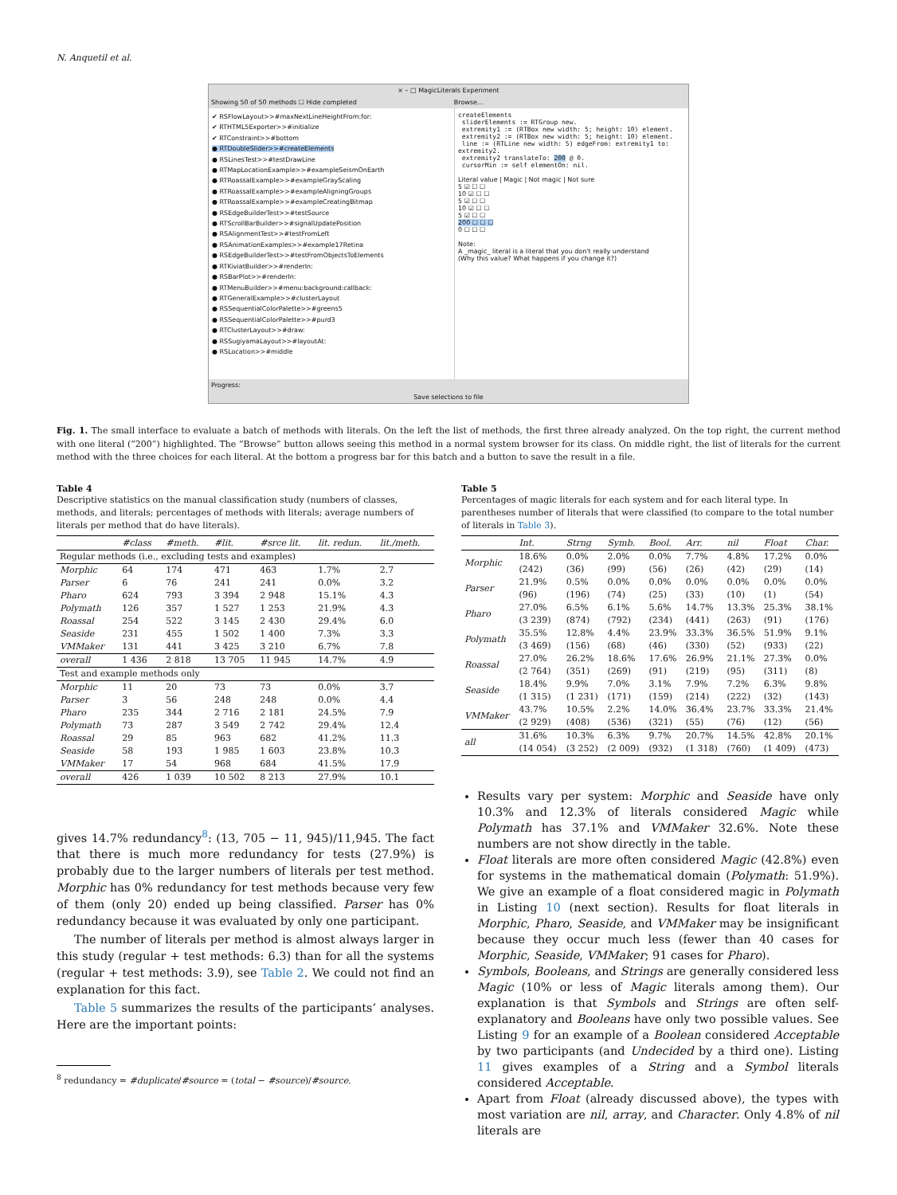N. Anquetil et al.
× – □ MagicLiterals Experiment
Showing 50 of 50 methods ☐ Hide completed Browse...
✔ RSFlowLayout>>#maxNextLineHeightFrom:for:
✔ RTHTML5Exporter>>#initialize
✔ RTConstraint>>#bottom
● RTDoubleSlider>>#createElements
● RSLinesTest>>#testDrawLine
● RTMapLocationExample>>#exampleSeismOnEarth
● RTRoassalExample>>#exampleGrayScaling
● RTRoassalExample>>#exampleAligningGroups
● RTRoassalExample>>#exampleCreatingBitmap
● RSEdgeBuilderTest>>#testSource
● RTScrollBarBuilder>>#signalUpdatePosition
● RSAlignmentTest>>#testFromLeft
● RSAnimationExamples>>#example17Retina
● RSEdgeBuilderTest>>#testFromObjectsToElements
● RTKiviatBuilder>>#renderIn:
● RSBarPlot>>#renderIn:
● RTMenuBuilder>>#menu:background:callback:
● RTGeneralExample>>#clusterLayout
● RSSequentialColorPalette>>#greens5
● RSSequentialColorPalette>>#purd3
● RTClusterLayout>>#draw:
● RSSugiyamaLayout>>#layoutAt:
● RSLocation>>#middle
createElements
sliderElements := RTGroup new.
extremity1 := (RTBox new width: 5; height: 10) element.
extremity2 := (RTBox new width: 5; height: 10) element.
line := (RTLine new width: 5) edgeFrom: extremity1 to: extremity2.
extremity2 translateTo: 200 @ 0.
cursorMin := self elementOn: nil.
Literal value | Magic | Not magic | Not sure
5 ☑ ☐ ☐
10 ☑ ☐ ☐
5 ☑ ☐ ☐
10 ☑ ☐ ☐
5 ☑ ☐ ☐
200 ☐ ☐ ☐
0 ☐ ☐ ☐
Note:
A _magic_ literal is a literal that you don't really understand
(Why this value? What happens if you change it?)
Progress:
Save selections to file
Fig. 1. The small interface to evaluate a batch of methods with literals. On the left the list of methods, the first three already analyzed. On the top right, the current method with one literal (“200”) highlighted. The “Browse” button allows seeing this method in a normal system browser for its class. On middle right, the list of literals for the current method with the three choices for each literal. At the bottom a progress bar for this batch and a button to save the result in a file.
Table 4
Descriptive statistics on the manual classification study (numbers of classes, methods, and literals; percentages of methods with literals; average numbers of literals per method that do have literals).
| | #class | #meth. | #lit. | #srce lit. | lit. redun. | lit./meth. |
| --- | --- | --- | --- | --- | --- | --- |
| Regular methods (i.e., excluding tests and examples) | | | | | | |
| Morphic | 64 | 174 | 471 | 463 | 1.7% | 2.7 |
| Parser | 6 | 76 | 241 | 241 | 0.0% | 3.2 |
| Pharo | 624 | 793 | 3 394 | 2 948 | 15.1% | 4.3 |
| Polymath | 126 | 357 | 1 527 | 1 253 | 21.9% | 4.3 |
| Roassal | 254 | 522 | 3 145 | 2 430 | 29.4% | 6.0 |
| Seaside | 231 | 455 | 1 502 | 1 400 | 7.3% | 3.3 |
| VMMaker | 131 | 441 | 3 425 | 3 210 | 6.7% | 7.8 |
| overall | 1 436 | 2 818 | 13 705 | 11 945 | 14.7% | 4.9 |
| Test and example methods only | | | | | | |
| Morphic | 11 | 20 | 73 | 73 | 0.0% | 3.7 |
| Parser | 3 | 56 | 248 | 248 | 0.0% | 4.4 |
| Pharo | 235 | 344 | 2 716 | 2 181 | 24.5% | 7.9 |
| Polymath | 73 | 287 | 3 549 | 2 742 | 29.4% | 12.4 |
| Roassal | 29 | 85 | 963 | 682 | 41.2% | 11.3 |
| Seaside | 58 | 193 | 1 985 | 1 603 | 23.8% | 10.3 |
| VMMaker | 17 | 54 | 968 | 684 | 41.5% | 17.9 |
| overall | 426 | 1 039 | 10 502 | 8 213 | 27.9% | 10.1 |
gives 14.7% redundancy<sup>8</sup>: (13, 705 − 11, 945)/11,945. The fact that there is much more redundancy for tests (27.9%) is probably due to the larger numbers of literals per test method. Morphic has 0% redundancy for test methods because very few of them (only 20) ended up being classified. Parser has 0% redundancy because it was evaluated by only one participant.
The number of literals per method is almost always larger in this study (regular + test methods: 6.3) than for all the systems (regular + test methods: 3.9), see Table 2. We could not find an explanation for this fact.
Table 5 summarizes the results of the participants’ analyses. Here are the important points:
<sup>8</sup> redundancy = #duplicate/#source = (total − #source)/#source.
Table 5
Percentages of magic literals for each system and for each literal type. In parentheses number of literals that were classified (to compare to the total number of literals in Table 3).
| | Int. | Strng | Symb. | Bool. | Arr. | nil | Float | Char. |
| --- | --- | --- | --- | --- | --- | --- | --- | --- |
| Morphic | 18.6% (242) | 0.0% (36) | 2.0% (99) | 0.0% (56) | 7.7% (26) | 4.8% (42) | 17.2% (29) | 0.0% (14) |
| Parser | 21.9% (96) | 0.5% (196) | 0.0% (74) | 0.0% (25) | 0.0% (33) | 0.0% (10) | 0.0% (1) | 0.0% (54) |
| Pharo | 27.0% (3 239) | 6.5% (874) | 6.1% (792) | 5.6% (234) | 14.7% (441) | 13.3% (263) | 25.3% (91) | 38.1% (176) |
| Polymath | 35.5% (3 469) | 12.8% (156) | 4.4% (68) | 23.9% (46) | 33.3% (330) | 36.5% (52) | 51.9% (933) | 9.1% (22) |
| Roassal | 27.0% (2 764) | 26.2% (351) | 18.6% (269) | 17.6% (91) | 26.9% (219) | 21.1% (95) | 27.3% (311) | 0.0% (8) |
| Seaside | 18.4% (1 315) | 9.9% (1 231) | 7.0% (171) | 3.1% (159) | 7.9% (214) | 7.2% (222) | 6.3% (32) | 9.8% (143) |
| VMMaker | 43.7% (2 929) | 10.5% (408) | 2.2% (536) | 14.0% (321) | 36.4% (55) | 23.7% (76) | 33.3% (12) | 21.4% (56) |
| all | 31.6% (14 054) | 10.3% (3 252) | 6.3% (2 009) | 9.7% (932) | 20.7% (1 318) | 14.5% (760) | 42.8% (1 409) | 20.1% (473) |
Results vary per system: Morphic and Seaside have only 10.3% and 12.3% of literals considered Magic while Polymath has 37.1% and VMMaker 32.6%. Note these numbers are not show directly in the table.
Float literals are more often considered Magic (42.8%) even for systems in the mathematical domain (Polymath: 51.9%). We give an example of a float considered magic in Polymath in Listing 10 (next section). Results for float literals in Morphic, Pharo, Seaside, and VMMaker may be insignificant because they occur much less (fewer than 40 cases for Morphic, Seaside, VMMaker; 91 cases for Pharo).
Symbols, Booleans, and Strings are generally considered less Magic (10% or less of Magic literals among them). Our explanation is that Symbols and Strings are often self-explanatory and Booleans have only two possible values. See Listing 9 for an example of a Boolean considered Acceptable by two participants (and Undecided by a third one). Listing 11 gives examples of a String and a Symbol literals considered Acceptable.
Apart from Float (already discussed above), the types with most variation are nil, array, and Character. Only 4.8% of nil literals are